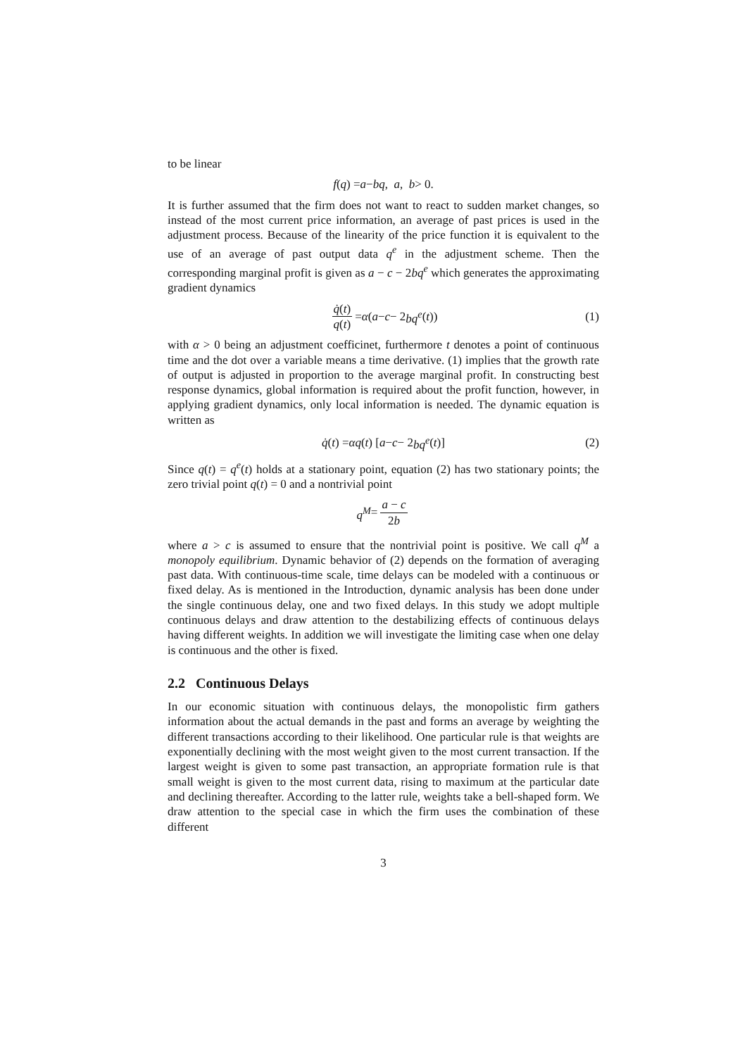to be linear
f (q) = a − bq, a, b > 0.
It is further assumed that the firm does not want to react to sudden market changes, so instead of the most current price information, an average of past prices is used in the adjustment process. Because of the linearity of the price function it is equivalent to the use of an average of past output data q<sup>e</sup> in the adjustment scheme. Then the corresponding marginal profit is given as a − c − 2bq<sup>e</sup> which generates the approximating gradient dynamics
q̇(t) q(t) = α (a − c − 2 bq<sup>e</sup> (t)) (1)
with α > 0 being an adjustment coefficinet, furthermore t denotes a point of continuous time and the dot over a variable means a time derivative. (1) implies that the growth rate of output is adjusted in proportion to the average marginal profit. In constructing best response dynamics, global information is required about the profit function, however, in applying gradient dynamics, only local information is needed. The dynamic equation is written as
q̇ (t) = αq (t) [a − c − 2 bq<sup>e</sup> (t)] (2)
Since q(t) = q<sup>e</sup>(t) holds at a stationary point, equation (2) has two stationary points; the zero trivial point q(t) = 0 and a nontrivial point
q<sup>M</sup> = a − c 2b
where a > c is assumed to ensure that the nontrivial point is positive. We call q<sup>M</sup> a monopoly equilibrium. Dynamic behavior of (2) depends on the formation of averaging past data. With continuous-time scale, time delays can be modeled with a continuous or fixed delay. As is mentioned in the Introduction, dynamic analysis has been done under the single continuous delay, one and two fixed delays. In this study we adopt multiple continuous delays and draw attention to the destabilizing effects of continuous delays having different weights. In addition we will investigate the limiting case when one delay is continuous and the other is fixed.
2.2 Continuous Delays
In our economic situation with continuous delays, the monopolistic firm gathers information about the actual demands in the past and forms an average by weighting the different transactions according to their likelihood. One particular rule is that weights are exponentially declining with the most weight given to the most current transaction. If the largest weight is given to some past transaction, an appropriate formation rule is that small weight is given to the most current data, rising to maximum at the particular date and declining thereafter. According to the latter rule, weights take a bell-shaped form. We draw attention to the special case in which the firm uses the combination of these different
3